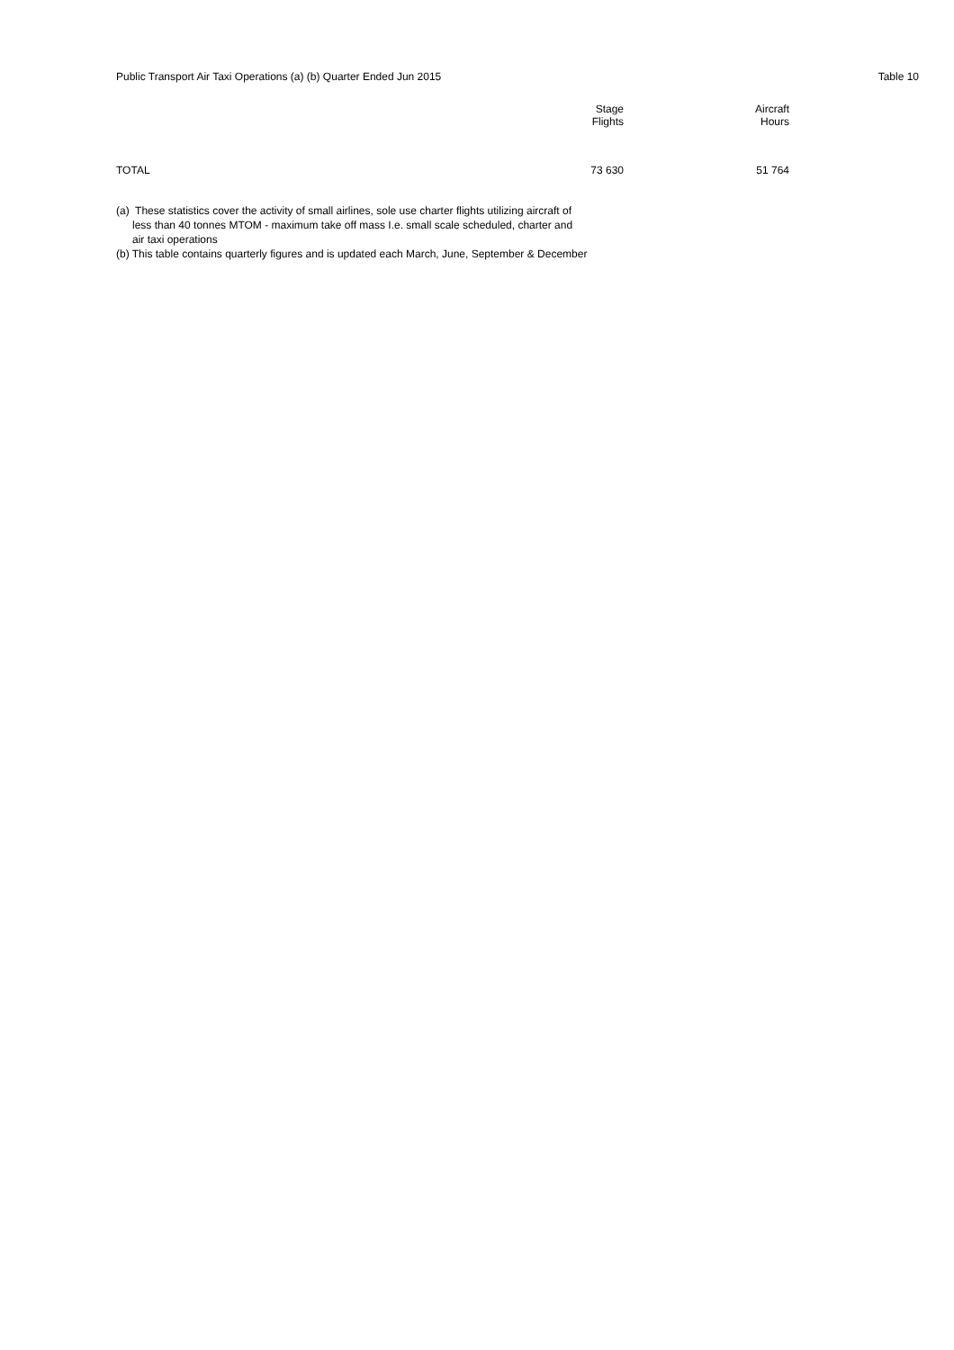Public Transport Air Taxi Operations (a) (b) Quarter Ended Jun 2015 Table 10
| | Stage Flights | Aircraft Hours |
| --- | --- | --- |
| TOTAL | 73 630 | 51 764 |
(a) These statistics cover the activity of small airlines, sole use charter flights utilizing aircraft of
less than 40 tonnes MTOM - maximum take off mass I.e. small scale scheduled, charter and
air taxi operations
(b) This table contains quarterly figures and is updated each March, June, September & December